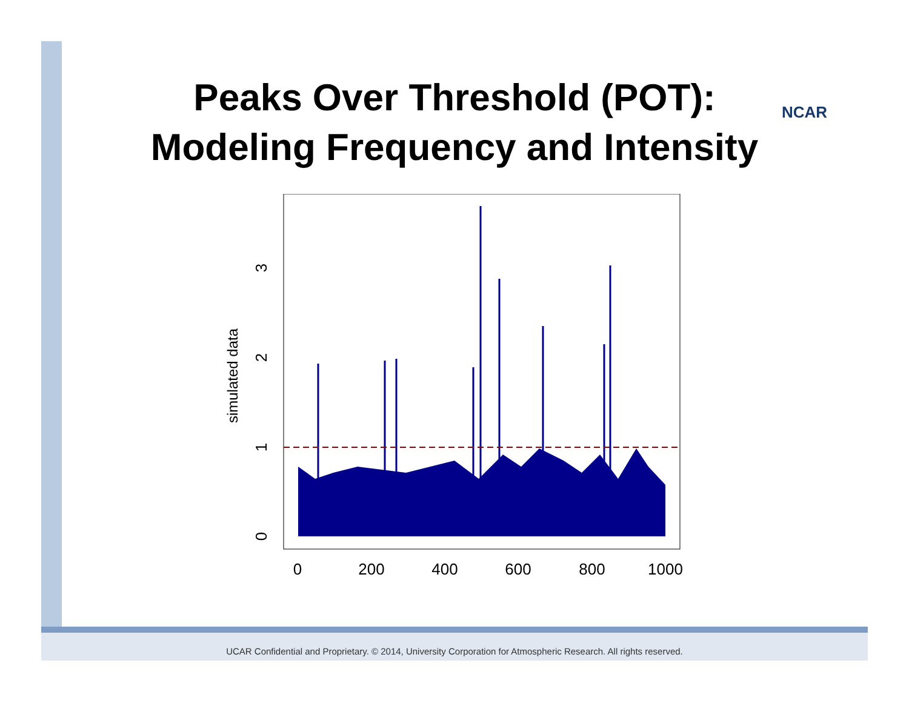Peaks Over Threshold (POT):
Modeling Frequency and Intensity
NCAR
0
200
400
600
800
1000
0
1
2
3
simulated data
UCAR Confidential and Proprietary. © 2014, University Corporation for Atmospheric Research. All rights reserved.